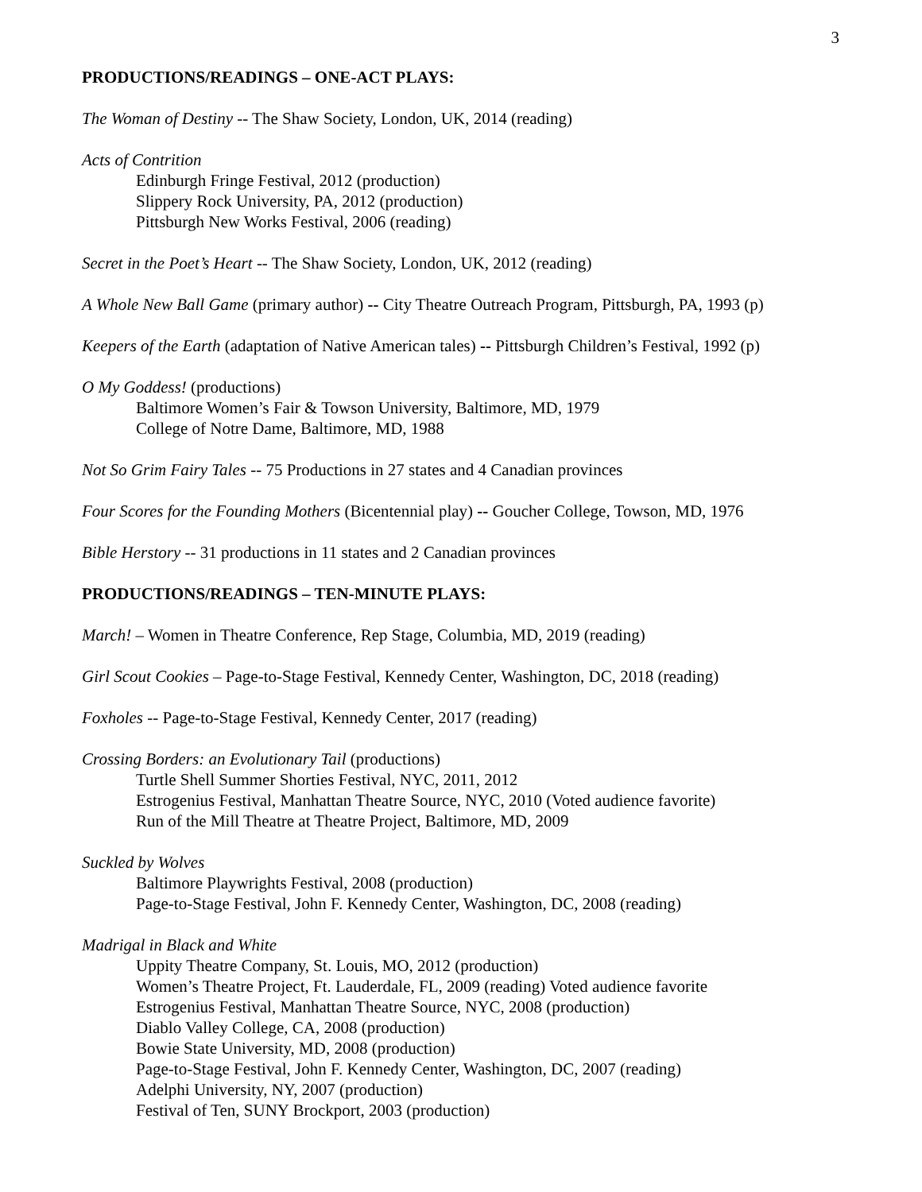3
PRODUCTIONS/READINGS – ONE-ACT PLAYS:
The Woman of Destiny -- The Shaw Society, London, UK, 2014 (reading)
Acts of Contrition
Edinburgh Fringe Festival, 2012 (production)
Slippery Rock University, PA, 2012 (production)
Pittsburgh New Works Festival, 2006 (reading)
Secret in the Poet’s Heart -- The Shaw Society, London, UK, 2012 (reading)
A Whole New Ball Game (primary author) -- City Theatre Outreach Program, Pittsburgh, PA, 1993 (p)
Keepers of the Earth (adaptation of Native American tales) -- Pittsburgh Children’s Festival, 1992 (p)
O My Goddess! (productions)
Baltimore Women’s Fair & Towson University, Baltimore, MD, 1979
College of Notre Dame, Baltimore, MD, 1988
Not So Grim Fairy Tales -- 75 Productions in 27 states and 4 Canadian provinces
Four Scores for the Founding Mothers (Bicentennial play) -- Goucher College, Towson, MD, 1976
Bible Herstory -- 31 productions in 11 states and 2 Canadian provinces
PRODUCTIONS/READINGS – TEN-MINUTE PLAYS:
March! – Women in Theatre Conference, Rep Stage, Columbia, MD, 2019 (reading)
Girl Scout Cookies – Page-to-Stage Festival, Kennedy Center, Washington, DC, 2018 (reading)
Foxholes -- Page-to-Stage Festival, Kennedy Center, 2017 (reading)
Crossing Borders: an Evolutionary Tail (productions)
Turtle Shell Summer Shorties Festival, NYC, 2011, 2012
Estrogenius Festival, Manhattan Theatre Source, NYC, 2010 (Voted audience favorite)
Run of the Mill Theatre at Theatre Project, Baltimore, MD, 2009
Suckled by Wolves
Baltimore Playwrights Festival, 2008 (production)
Page-to-Stage Festival, John F. Kennedy Center, Washington, DC, 2008 (reading)
Madrigal in Black and White
Uppity Theatre Company, St. Louis, MO, 2012 (production)
Women’s Theatre Project, Ft. Lauderdale, FL, 2009 (reading) Voted audience favorite
Estrogenius Festival, Manhattan Theatre Source, NYC, 2008 (production)
Diablo Valley College, CA, 2008 (production)
Bowie State University, MD, 2008 (production)
Page-to-Stage Festival, John F. Kennedy Center, Washington, DC, 2007 (reading)
Adelphi University, NY, 2007 (production)
Festival of Ten, SUNY Brockport, 2003 (production)